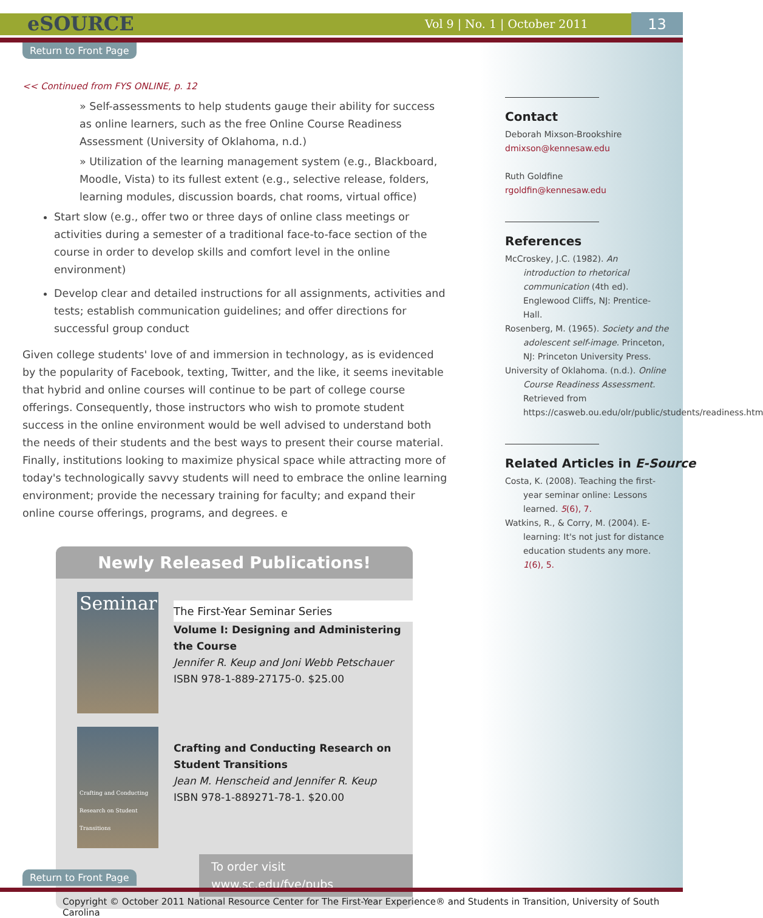eSOURCE Vol 9 | No. 1 | October 2011 13
Return to Front Page
<< Continued from FYS ONLINE, p. 12
» Self-assessments to help students gauge their ability for success as online learners, such as the free Online Course Readiness Assessment (University of Oklahoma, n.d.)
» Utilization of the learning management system (e.g., Blackboard, Moodle, Vista) to its fullest extent (e.g., selective release, folders, learning modules, discussion boards, chat rooms, virtual office)
Start slow (e.g., offer two or three days of online class meetings or activities during a semester of a traditional face-to-face section of the course in order to develop skills and comfort level in the online environment)
Develop clear and detailed instructions for all assignments, activities and tests; establish communication guidelines; and offer directions for successful group conduct
Given college students' love of and immersion in technology, as is evidenced by the popularity of Facebook, texting, Twitter, and the like, it seems inevitable that hybrid and online courses will continue to be part of college course offerings. Consequently, those instructors who wish to promote student success in the online environment would be well advised to understand both the needs of their students and the best ways to present their course material. Finally, institutions looking to maximize physical space while attracting more of today's technologically savvy students will need to embrace the online learning environment; provide the necessary training for faculty; and expand their online course offerings, programs, and degrees. e
Newly Released Publications!
Seminar
The First-Year Seminar Series
Volume I: Designing and Administering the Course
Jennifer R. Keup and Joni Webb Petschauer
ISBN 978-1-889-27175-0. $25.00
Crafting and Conducting Research on Student Transitions
Crafting and Conducting Research on Student Transitions
Jean M. Henscheid and Jennifer R. Keup
ISBN 978-1-889271-78-1. $20.00
To order visit www.sc.edu/fye/pubs
Contact
Deborah Mixson-Brookshire
dmixson@kennesaw.edu
Ruth Goldfine
rgoldfin@kennesaw.edu
References
McCroskey, J.C. (1982). An introduction to rhetorical communication (4th ed). Englewood Cliffs, NJ: Prentice-Hall.
Rosenberg, M. (1965). Society and the adolescent self-image. Princeton, NJ: Princeton University Press.
University of Oklahoma. (n.d.). Online Course Readiness Assessment. Retrieved from https://casweb.ou.edu/olr/public/students/readiness.htm
Related Articles in E-Source
Costa, K. (2008). Teaching the first-year seminar online: Lessons learned. 5(6), 7.
Watkins, R., & Corry, M. (2004). E-learning: It's not just for distance education students any more. 1(6), 5.
Return to Front Page
Copyright © October 2011 National Resource Center for The First-Year Experience® and Students in Transition, University of South Carolina